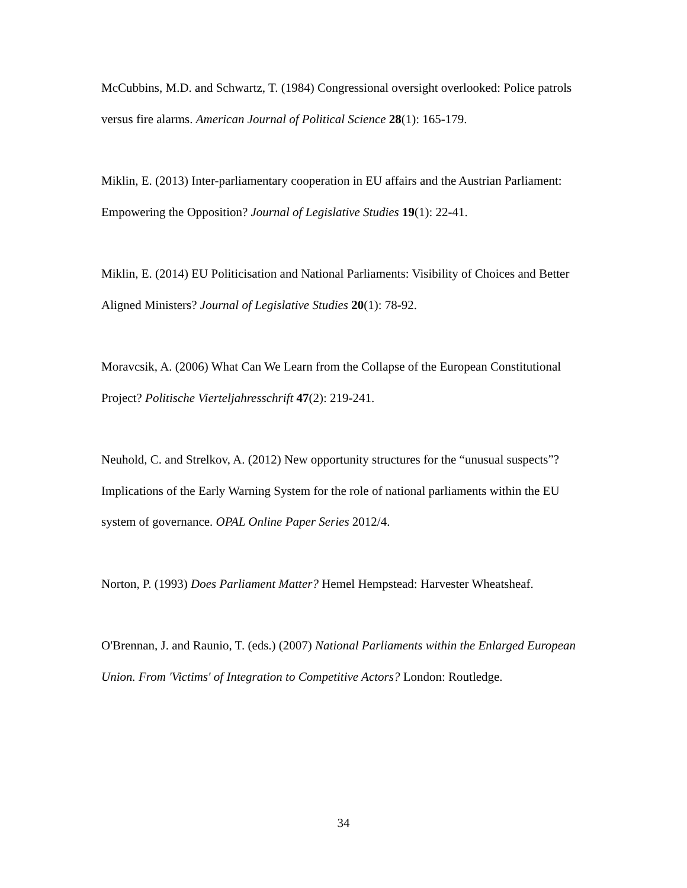McCubbins, M.D. and Schwartz, T. (1984) Congressional oversight overlooked: Police patrols versus fire alarms. American Journal of Political Science 28(1): 165-179.
Miklin, E. (2013) Inter-parliamentary cooperation in EU affairs and the Austrian Parliament: Empowering the Opposition? Journal of Legislative Studies 19(1): 22-41.
Miklin, E. (2014) EU Politicisation and National Parliaments: Visibility of Choices and Better Aligned Ministers? Journal of Legislative Studies 20(1): 78-92.
Moravcsik, A. (2006) What Can We Learn from the Collapse of the European Constitutional Project? Politische Vierteljahresschrift 47(2): 219-241.
Neuhold, C. and Strelkov, A. (2012) New opportunity structures for the “unusual suspects”? Implications of the Early Warning System for the role of national parliaments within the EU system of governance. OPAL Online Paper Series 2012/4.
Norton, P. (1993) Does Parliament Matter? Hemel Hempstead: Harvester Wheatsheaf.
O'Brennan, J. and Raunio, T. (eds.) (2007) National Parliaments within the Enlarged European Union. From 'Victims' of Integration to Competitive Actors? London: Routledge.
34